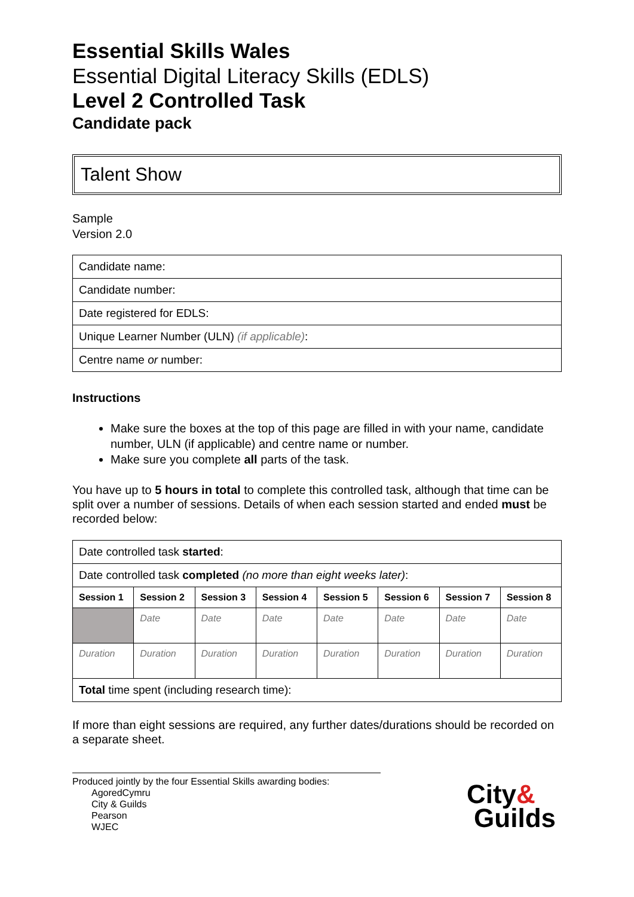Essential Skills Wales
Essential Digital Literacy Skills (EDLS)
Level 2 Controlled Task
Candidate pack
Talent Show
Sample
Version 2.0
| Candidate name: |
| Candidate number: |
| Date registered for EDLS: |
| Unique Learner Number (ULN) (if applicable) : |
| Centre name or number: |
Instructions
Make sure the boxes at the top of this page are filled in with your name, candidate number, ULN (if applicable) and centre name or number.
Make sure you complete all parts of the task.
You have up to 5 hours in total to complete this controlled task, although that time can be split over a number of sessions. Details of when each session started and ended must be recorded below:
| Date controlled task started : | | | | | | | |
| Date controlled task completed (no more than eight weeks later) : | | | | | | | |
| Session 1 | Session 2 | Session 3 | Session 4 | Session 5 | Session 6 | Session 7 | Session 8 |
| | Date | Date | Date | Date | Date | Date | Date |
| Duration | Duration | Duration | Duration | Duration | Duration | Duration | Duration |
| Total time spent (including research time): | | | | | | | |
If more than eight sessions are required, any further dates/durations should be recorded on a separate sheet.
Produced jointly by the four Essential Skills awarding bodies:
AgoredCymru
City & Guilds
Pearson
WJEC
City&
Guilds